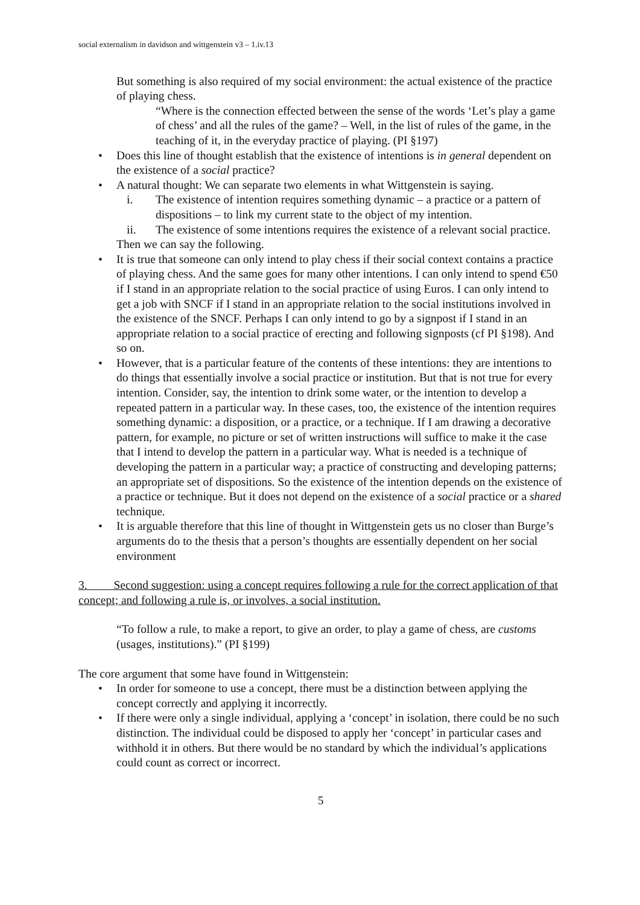social externalism in davidson and wittgenstein v3 – 1.iv.13
But something is also required of my social environment: the actual existence of the practice of playing chess.
“Where is the connection effected between the sense of the words ‘Let’s play a game of chess’ and all the rules of the game? – Well, in the list of rules of the game, in the teaching of it, in the everyday practice of playing. (PI §197)
• Does this line of thought establish that the existence of intentions is in general dependent on the existence of a social practice?
• A natural thought: We can separate two elements in what Wittgenstein is saying.
i. The existence of intention requires something dynamic – a practice or a pattern of dispositions – to link my current state to the object of my intention.
ii. The existence of some intentions requires the existence of a relevant social practice.
Then we can say the following.
• It is true that someone can only intend to play chess if their social context contains a practice of playing chess. And the same goes for many other intentions. I can only intend to spend €50 if I stand in an appropriate relation to the social practice of using Euros. I can only intend to get a job with SNCF if I stand in an appropriate relation to the social institutions involved in the existence of the SNCF. Perhaps I can only intend to go by a signpost if I stand in an appropriate relation to a social practice of erecting and following signposts (cf PI §198). And so on.
• However, that is a particular feature of the contents of these intentions: they are intentions to do things that essentially involve a social practice or institution. But that is not true for every intention. Consider, say, the intention to drink some water, or the intention to develop a repeated pattern in a particular way. In these cases, too, the existence of the intention requires something dynamic: a disposition, or a practice, or a technique. If I am drawing a decorative pattern, for example, no picture or set of written instructions will suffice to make it the case that I intend to develop the pattern in a particular way. What is needed is a technique of developing the pattern in a particular way; a practice of constructing and developing patterns; an appropriate set of dispositions. So the existence of the intention depends on the existence of a practice or technique. But it does not depend on the existence of a social practice or a shared technique.
• It is arguable therefore that this line of thought in Wittgenstein gets us no closer than Burge’s arguments do to the thesis that a person’s thoughts are essentially dependent on her social environment
3. Second suggestion: using a concept requires following a rule for the correct application of that concept; and following a rule is, or involves, a social institution.
“To follow a rule, to make a report, to give an order, to play a game of chess, are customs (usages, institutions).” (PI §199)
The core argument that some have found in Wittgenstein:
• In order for someone to use a concept, there must be a distinction between applying the concept correctly and applying it incorrectly.
• If there were only a single individual, applying a ‘concept’ in isolation, there could be no such distinction. The individual could be disposed to apply her ‘concept’ in particular cases and withhold it in others. But there would be no standard by which the individual’s applications could count as correct or incorrect.
5